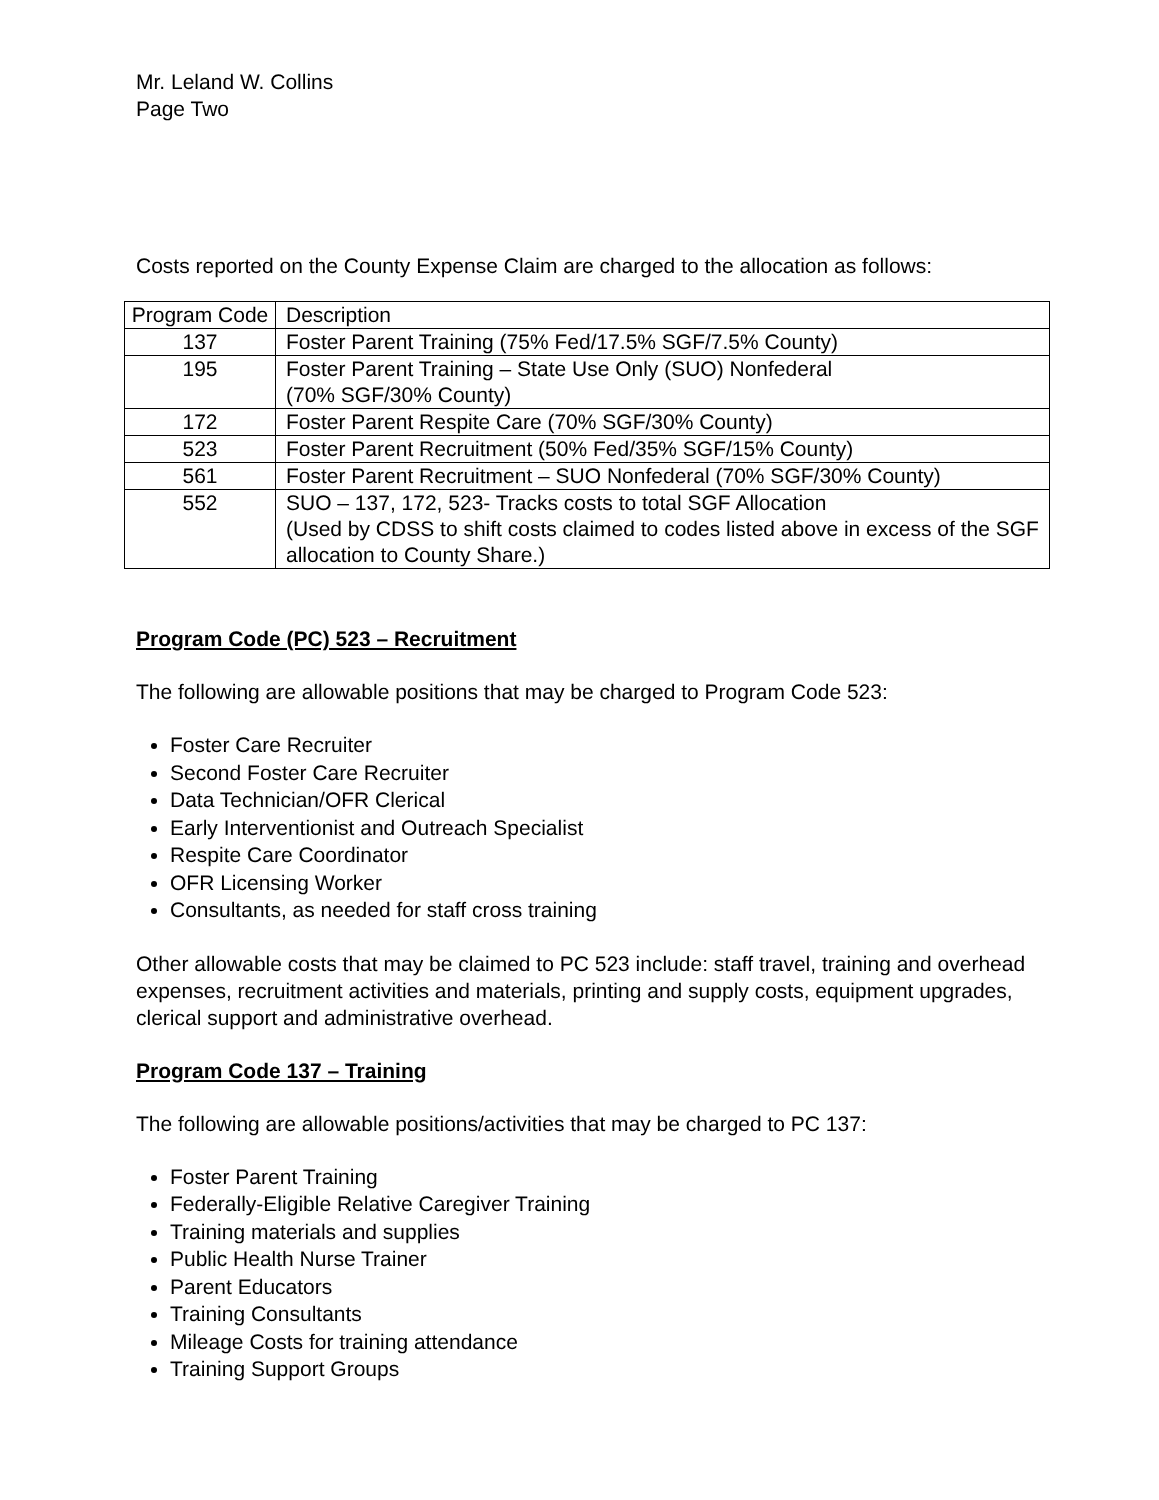Mr. Leland W. Collins
Page Two
Costs reported on the County Expense Claim are charged to the allocation as follows:
| Program Code | Description |
| 137 | Foster Parent Training (75% Fed/17.5% SGF/7.5% County) |
| 195 | Foster Parent Training – State Use Only (SUO) Nonfederal (70% SGF/30% County) |
| 172 | Foster Parent Respite Care (70% SGF/30% County) |
| 523 | Foster Parent Recruitment (50% Fed/35% SGF/15% County) |
| 561 | Foster Parent Recruitment – SUO Nonfederal (70% SGF/30% County) |
| 552 | SUO – 137, 172, 523- Tracks costs to total SGF Allocation (Used by CDSS to shift costs claimed to codes listed above in excess of the SGF allocation to County Share.) |
Program Code (PC) 523 – Recruitment
The following are allowable positions that may be charged to Program Code 523:
Foster Care Recruiter
Second Foster Care Recruiter
Data Technician/OFR Clerical
Early Interventionist and Outreach Specialist
Respite Care Coordinator
OFR Licensing Worker
Consultants, as needed for staff cross training
Other allowable costs that may be claimed to PC 523 include: staff travel, training and overhead expenses, recruitment activities and materials, printing and supply costs, equipment upgrades, clerical support and administrative overhead.
Program Code 137 – Training
The following are allowable positions/activities that may be charged to PC 137:
Foster Parent Training
Federally-Eligible Relative Caregiver Training
Training materials and supplies
Public Health Nurse Trainer
Parent Educators
Training Consultants
Mileage Costs for training attendance
Training Support Groups